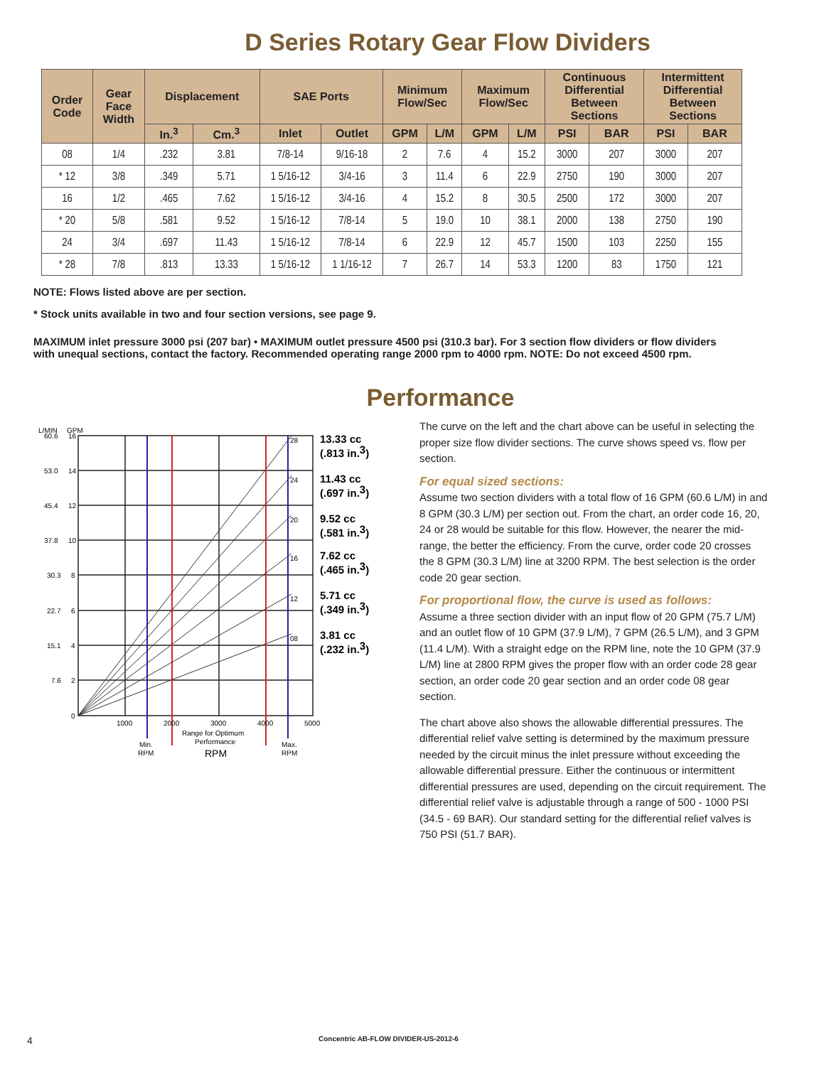D Series Rotary Gear Flow Dividers
| Order Code | Gear Face Width | Displacement | | SAE Ports | | Minimum Flow/Sec | | Maximum Flow/Sec | | Continuous Differential Between Sections | | Intermittent Differential Between Sections | |
| --- | --- | --- | --- | --- | --- | --- | --- | --- | --- | --- | --- | --- | --- |
| | | In.<sup>3</sup> | Cm.<sup>3</sup> | Inlet | Outlet | GPM | L/M | GPM | L/M | PSI | BAR | PSI | BAR |
| 08 | 1/4 | .232 | 3.81 | 7/8-14 | 9/16-18 | 2 | 7.6 | 4 | 15.2 | 3000 | 207 | 3000 | 207 |
| * 12 | 3/8 | .349 | 5.71 | 1 5/16-12 | 3/4-16 | 3 | 11.4 | 6 | 22.9 | 2750 | 190 | 3000 | 207 |
| 16 | 1/2 | .465 | 7.62 | 1 5/16-12 | 3/4-16 | 4 | 15.2 | 8 | 30.5 | 2500 | 172 | 3000 | 207 |
| * 20 | 5/8 | .581 | 9.52 | 1 5/16-12 | 7/8-14 | 5 | 19.0 | 10 | 38.1 | 2000 | 138 | 2750 | 190 |
| 24 | 3/4 | .697 | 11.43 | 1 5/16-12 | 7/8-14 | 6 | 22.9 | 12 | 45.7 | 1500 | 103 | 2250 | 155 |
| * 28 | 7/8 | .813 | 13.33 | 1 5/16-12 | 1 1/16-12 | 7 | 26.7 | 14 | 53.3 | 1200 | 83 | 1750 | 121 |
NOTE: Flows listed above are per section.
* Stock units available in two and four section versions, see page 9.
MAXIMUM inlet pressure 3000 psi (207 bar) • MAXIMUM outlet pressure 4500 psi (310.3 bar). For 3 section flow dividers or flow dividers with unequal sections, contact the factory. Recommended operating range 2000 rpm to 4000 rpm. NOTE: Do not exceed 4500 rpm.
Performance
L/MIN
GPM
28
24
20
16
12
08
60.6
16
53.0
14
45.4
12
37.8
10
30.3
8
22.7
6
15.1
4
7.6
2
0
1000
2000
3000
4000
5000
Min.
RPM
Range for Optimum
Performance
Max.
RPM
RPM
13.33 cc
(.813 in.3)
11.43 cc
(.697 in.3)
9.52 cc
(.581 in.3)
7.62 cc
(.465 in.3)
5.71 cc
(.349 in.3)
3.81 cc
(.232 in.3)
The curve on the left and the chart above can be useful in selecting the proper size flow divider sections. The curve shows speed vs. flow per section.
For equal sized sections:
Assume two section dividers with a total flow of 16 GPM (60.6 L/M) in and 8 GPM (30.3 L/M) per section out. From the chart, an order code 16, 20, 24 or 28 would be suitable for this flow. However, the nearer the mid-range, the better the efficiency. From the curve, order code 20 crosses the 8 GPM (30.3 L/M) line at 3200 RPM. The best selection is the order code 20 gear section.
For proportional flow, the curve is used as follows:
Assume a three section divider with an input flow of 20 GPM (75.7 L/M) and an outlet flow of 10 GPM (37.9 L/M), 7 GPM (26.5 L/M), and 3 GPM (11.4 L/M). With a straight edge on the RPM line, note the 10 GPM (37.9 L/M) line at 2800 RPM gives the proper flow with an order code 28 gear section, an order code 20 gear section and an order code 08 gear section.
The chart above also shows the allowable differential pressures. The differential relief valve setting is determined by the maximum pressure needed by the circuit minus the inlet pressure without exceeding the allowable differential pressure. Either the continuous or intermittent differential pressures are used, depending on the circuit requirement. The differential relief valve is adjustable through a range of 500 - 1000 PSI (34.5 - 69 BAR). Our standard setting for the differential relief valves is 750 PSI (51.7 BAR).
4 Concentric AB-FLOW DIVIDER-US-2012-6